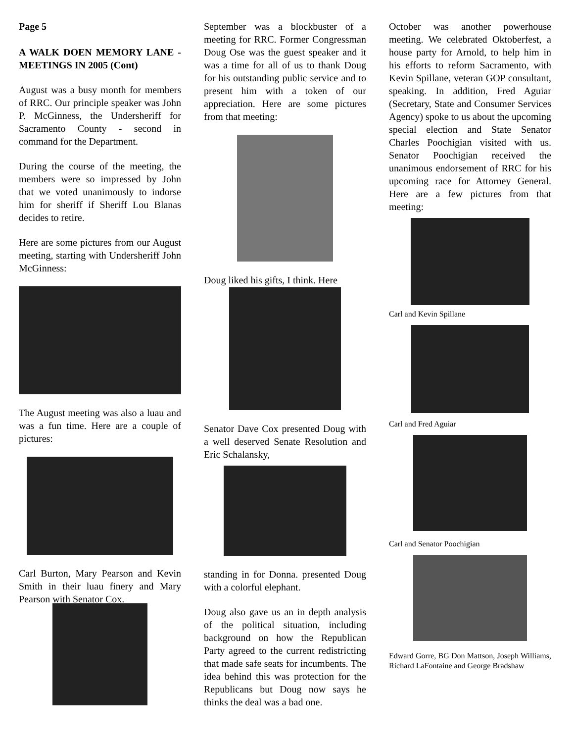Page 5
A WALK DOEN MEMORY LANE - MEETINGS IN 2005 (Cont)
August was a busy month for members of RRC. Our principle speaker was John P. McGinness, the Undersheriff for Sacramento County - second in command for the Department.
During the course of the meeting, the members were so impressed by John that we voted unanimously to indorse him for sheriff if Sheriff Lou Blanas decides to retire.
Here are some pictures from our August meeting, starting with Undersheriff John McGinness:
The August meeting was also a luau and was a fun time. Here are a couple of pictures:
Carl Burton, Mary Pearson and Kevin Smith in their luau finery and Mary Pearson with Senator Cox.
September was a blockbuster of a meeting for RRC. Former Congressman Doug Ose was the guest speaker and it was a time for all of us to thank Doug for his outstanding public service and to present him with a token of our appreciation. Here are some pictures from that meeting:
Doug liked his gifts, I think. Here
Senator Dave Cox presented Doug with a well deserved Senate Resolution and Eric Schalansky,
standing in for Donna. presented Doug with a colorful elephant.
Doug also gave us an in depth analysis of the political situation, including background on how the Republican Party agreed to the current redistricting that made safe seats for incumbents. The idea behind this was protection for the Republicans but Doug now says he thinks the deal was a bad one.
October was another powerhouse meeting. We celebrated Oktoberfest, a house party for Arnold, to help him in his efforts to reform Sacramento, with Kevin Spillane, veteran GOP consultant, speaking. In addition, Fred Aguiar (Secretary, State and Consumer Services Agency) spoke to us about the upcoming special election and State Senator Charles Poochigian visited with us. Senator Poochigian received the unanimous endorsement of RRC for his upcoming race for Attorney General. Here are a few pictures from that meeting:
Carl and Kevin Spillane
Carl and Fred Aguiar
Carl and Senator Poochigian
Edward Gorre, BG Don Mattson, Joseph Williams, Richard LaFontaine and George Bradshaw